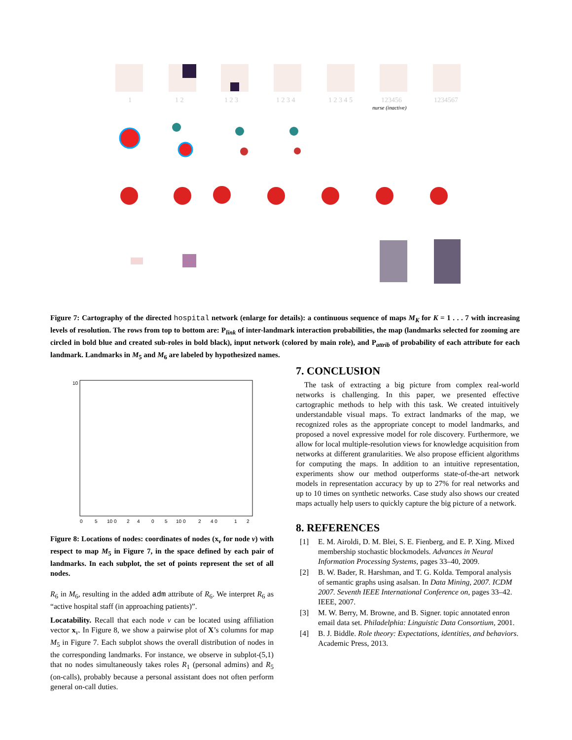1
1 2
1 2 3
1 2 3 4
1 2 3 4 5
123456
1234567
nurse (inactive)
Figure 7: Cartography of the directed hospital network (enlarge for details): a continuous sequence of maps M<sub>K</sub> for K = 1 . . . 7 with increasing levels of resolution. The rows from top to bottom are: P<sub>link</sub> of inter-landmark interaction probabilities, the map (landmarks selected for zooming are circled in bold blue and created sub-roles in bold black), input network (colored by main role), and P<sub>attrib</sub> of probability of each attribute for each landmark. Landmarks in M<sub>5</sub> and M<sub>6</sub> are labeled by hypothesized names.
10
0
5
10 0
2
4
0
5
10 0
2
4 0
1
2
Figure 8: Locations of nodes: coordinates of nodes (x<sub>v</sub> for node v) with respect to map M<sub>5</sub> in Figure 7, in the space defined by each pair of landmarks. In each subplot, the set of points represent the set of all nodes.
R<sub>6</sub> in M<sub>6</sub>, resulting in the added adm attribute of R<sub>6</sub>. We interpret R<sub>6</sub> as “active hospital staff (in approaching patients)”.
Locatability. Recall that each node v can be located using affiliation vector x<sub>v</sub>. In Figure 8, we show a pairwise plot of X’s columns for map M<sub>5</sub> in Figure 7. Each subplot shows the overall distribution of nodes in the corresponding landmarks. For instance, we observe in subplot-(5,1) that no nodes simultaneously takes roles R<sub>1</sub> (personal admins) and R<sub>5</sub> (on-calls), probably because a personal assistant does not often perform general on-call duties.
7. CONCLUSION
The task of extracting a big picture from complex real-world networks is challenging. In this paper, we presented effective cartographic methods to help with this task. We created intuitively understandable visual maps. To extract landmarks of the map, we recognized roles as the appropriate concept to model landmarks, and proposed a novel expressive model for role discovery. Furthermore, we allow for local multiple-resolution views for knowledge acquisition from networks at different granularities. We also propose efficient algorithms for computing the maps. In addition to an intuitive representation, experiments show our method outperforms state-of-the-art network models in representation accuracy by up to 27% for real networks and up to 10 times on synthetic networks. Case study also shows our created maps actually help users to quickly capture the big picture of a network.
8. REFERENCES
[1] E. M. Airoldi, D. M. Blei, S. E. Fienberg, and E. P. Xing. Mixed membership stochastic blockmodels. Advances in Neural Information Processing Systems, pages 33–40, 2009.
[2] B. W. Bader, R. Harshman, and T. G. Kolda. Temporal analysis of semantic graphs using asalsan. In Data Mining, 2007. ICDM 2007. Seventh IEEE International Conference on, pages 33–42. IEEE, 2007.
[3] M. W. Berry, M. Browne, and B. Signer. topic annotated enron email data set. Philadelphia: Linguistic Data Consortium, 2001.
[4] B. J. Biddle. Role theory: Expectations, identities, and behaviors. Academic Press, 2013.